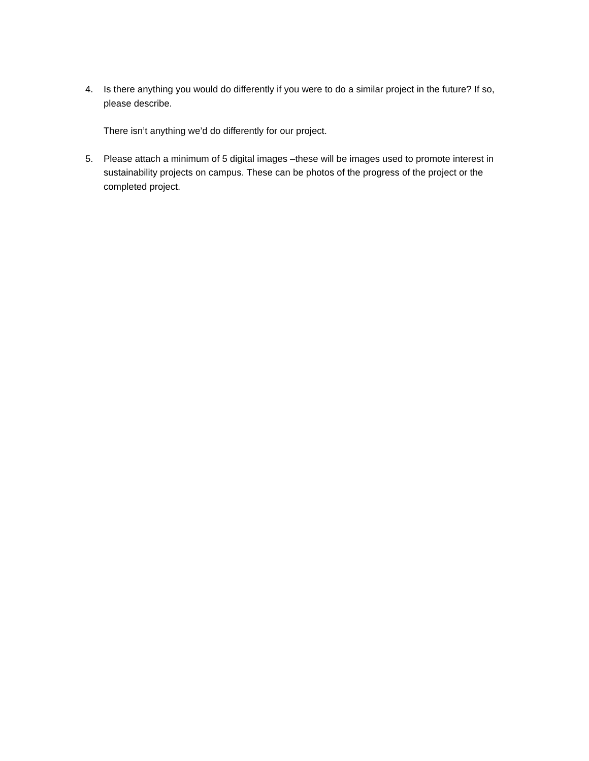4.
Is there anything you would do differently if you were to do a similar project in the future? If so, please describe.
There isn’t anything we’d do differently for our project.
5.
Please attach a minimum of 5 digital images –these will be images used to promote interest in sustainability projects on campus. These can be photos of the progress of the project or the completed project.